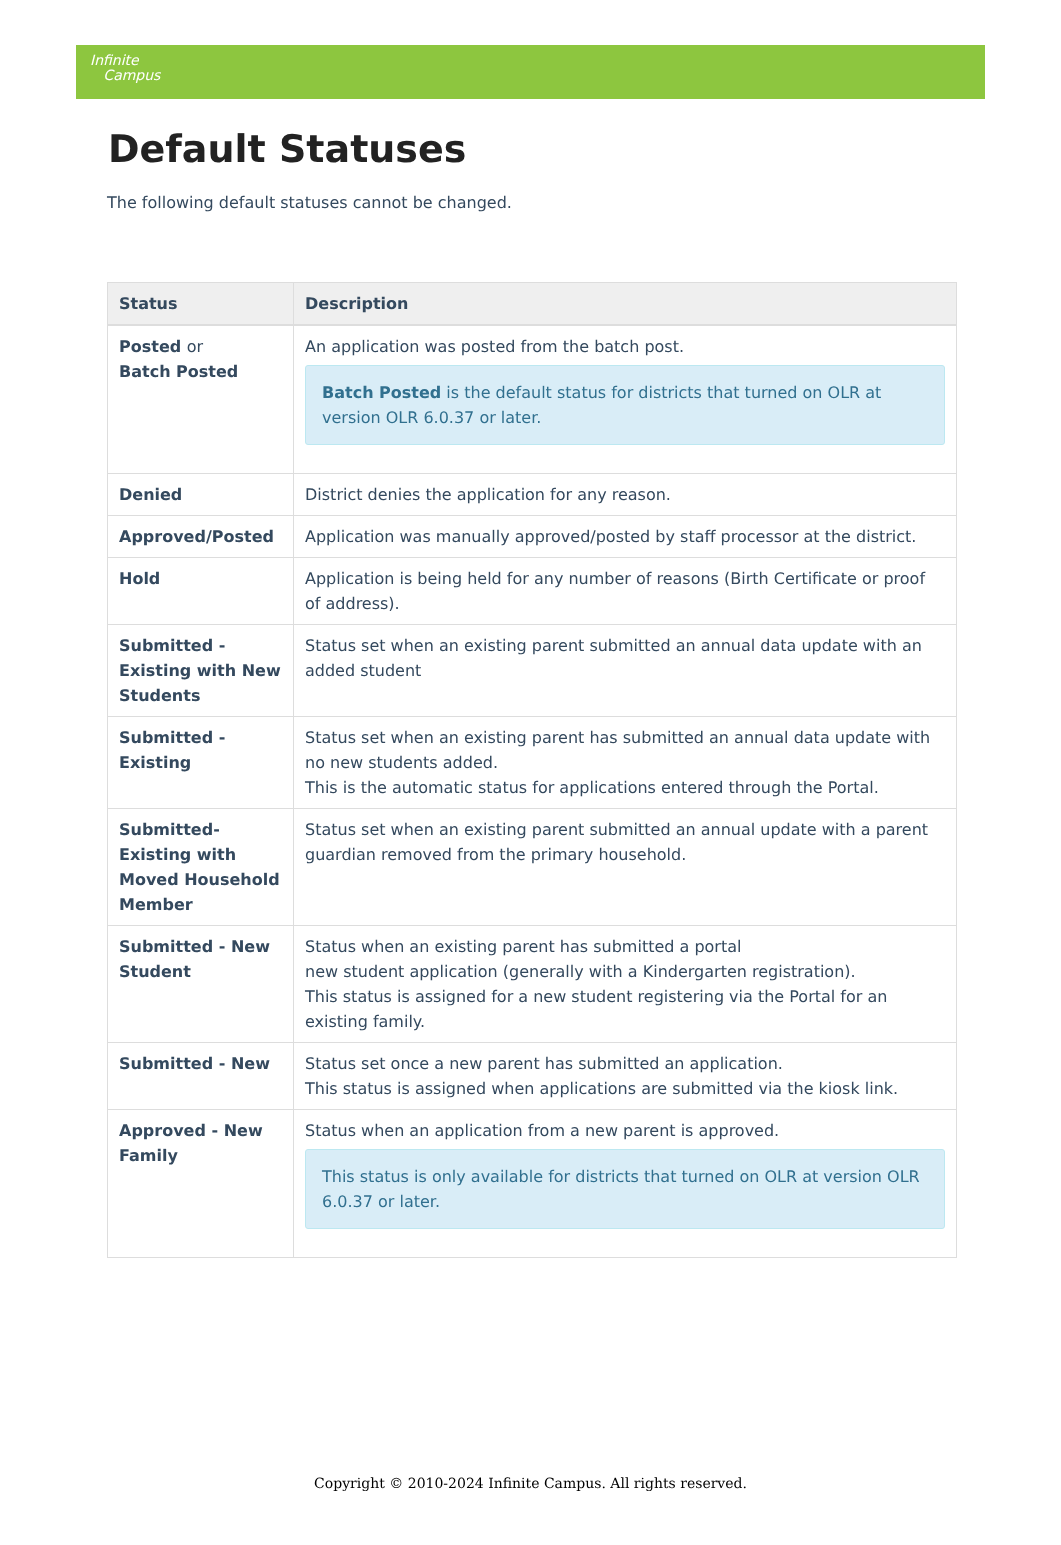Infinite
Campus
Default Statuses
The following default statuses cannot be changed.
| Status | Description |
| --- | --- |
| Posted or Batch Posted | An application was posted from the batch post. Batch Posted is the default status for districts that turned on OLR at version OLR 6.0.37 or later. |
| Denied | District denies the application for any reason. |
| Approved/Posted | Application was manually approved/posted by staff processor at the district. |
| Hold | Application is being held for any number of reasons (Birth Certificate or proof of address). |
| Submitted - Existing with New Students | Status set when an existing parent submitted an annual data update with an added student |
| Submitted - Existing | Status set when an existing parent has submitted an annual data update with no new students added. This is the automatic status for applications entered through the Portal. |
| Submitted-Existing with Moved Household Member | Status set when an existing parent submitted an annual update with a parent guardian removed from the primary household. |
| Submitted - New Student | Status when an existing parent has submitted a portal new student application (generally with a Kindergarten registration). This status is assigned for a new student registering via the Portal for an existing family. |
| Submitted - New | Status set once a new parent has submitted an application. This status is assigned when applications are submitted via the kiosk link. |
| Approved - New Family | Status when an application from a new parent is approved. This status is only available for districts that turned on OLR at version OLR 6.0.37 or later. |
Copyright © 2010-2024 Infinite Campus. All rights reserved.